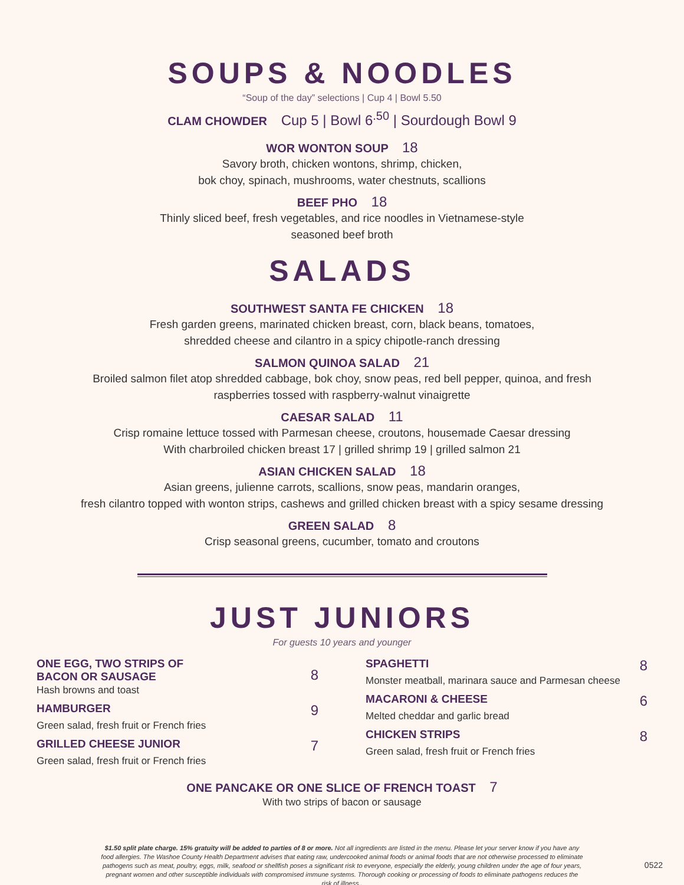SOUPS & NOODLES
“Soup of the day” selections | Cup 4 | Bowl 5.50
CLAM CHOWDER Cup 5 | Bowl 6<sup>.50</sup> | Sourdough Bowl 9
WOR WONTON SOUP 18
Savory broth, chicken wontons, shrimp, chicken,
bok choy, spinach, mushrooms, water chestnuts, scallions
BEEF PHO 18
Thinly sliced beef, fresh vegetables, and rice noodles in Vietnamese-style
seasoned beef broth
SALADS
SOUTHWEST SANTA FE CHICKEN 18
Fresh garden greens, marinated chicken breast, corn, black beans, tomatoes,
shredded cheese and cilantro in a spicy chipotle-ranch dressing
SALMON QUINOA SALAD 21
Broiled salmon filet atop shredded cabbage, bok choy, snow peas, red bell pepper, quinoa, and fresh
raspberries tossed with raspberry-walnut vinaigrette
CAESAR SALAD 11
Crisp romaine lettuce tossed with Parmesan cheese, croutons, housemade Caesar dressing
With charbroiled chicken breast 17 | grilled shrimp 19 | grilled salmon 21
ASIAN CHICKEN SALAD 18
Asian greens, julienne carrots, scallions, snow peas, mandarin oranges,
fresh cilantro topped with wonton strips, cashews and grilled chicken breast with a spicy sesame dressing
GREEN SALAD 8
Crisp seasonal greens, cucumber, tomato and croutons
JUST JUNIORS
For guests 10 years and younger
ONE EGG, TWO STRIPS OF
BACON OR SAUSAGE 8
Hash browns and toast
HAMBURGER 9
Green salad, fresh fruit or French fries
GRILLED CHEESE JUNIOR 7
Green salad, fresh fruit or French fries
SPAGHETTI 8
Monster meatball, marinara sauce and Parmesan cheese
MACARONI & CHEESE 6
Melted cheddar and garlic bread
CHICKEN STRIPS 8
Green salad, fresh fruit or French fries
ONE PANCAKE OR ONE SLICE OF FRENCH TOAST 7
With two strips of bacon or sausage
$1.50 split plate charge. 15% gratuity will be added to parties of 8 or more. Not all ingredients are listed in the menu. Please let your server know if you have any food allergies. The Washoe County Health Department advises that eating raw, undercooked animal foods or animal foods that are not otherwise processed to eliminate pathogens such as meat, poultry, eggs, milk, seafood or shellfish poses a significant risk to everyone, especially the elderly, young children under the age of four years, pregnant women and other susceptible individuals with compromised immune systems. Thorough cooking or processing of foods to eliminate pathogens reduces the risk of illness..
0522